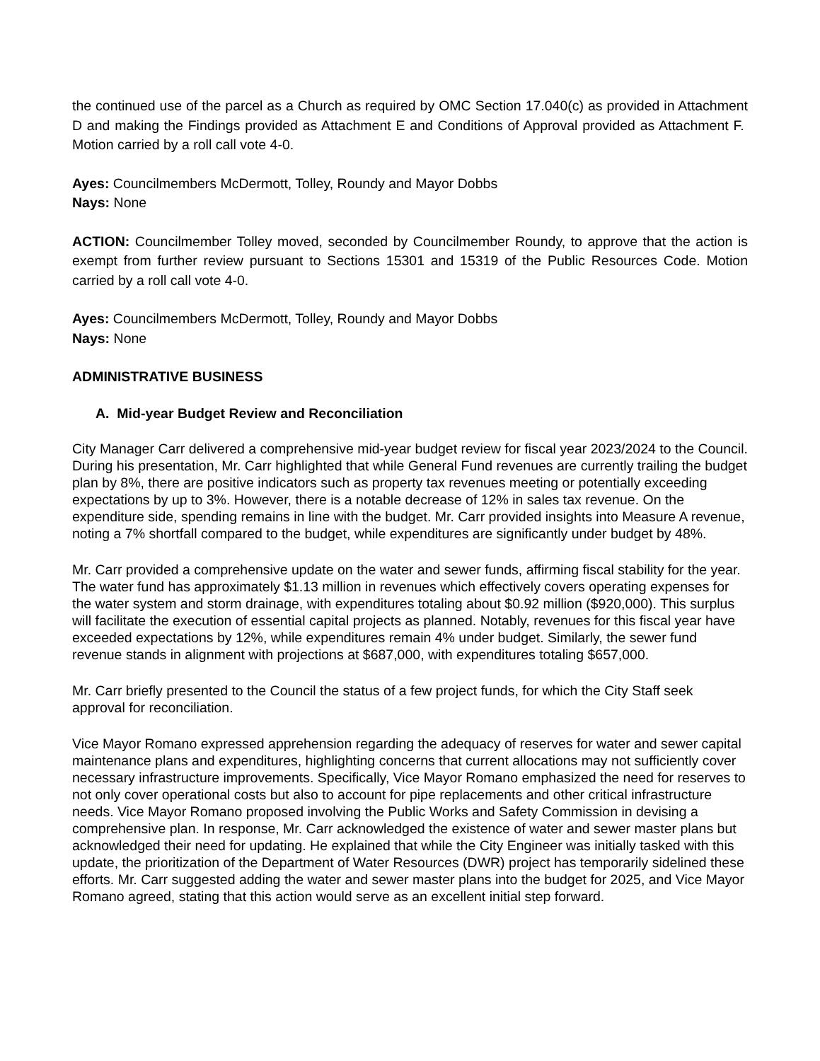the continued use of the parcel as a Church as required by OMC Section 17.040(c) as provided in Attachment D and making the Findings provided as Attachment E and Conditions of Approval provided as Attachment F. Motion carried by a roll call vote 4-0.
Ayes: Councilmembers McDermott, Tolley, Roundy and Mayor Dobbs
Nays: None
ACTION: Councilmember Tolley moved, seconded by Councilmember Roundy, to approve that the action is exempt from further review pursuant to Sections 15301 and 15319 of the Public Resources Code. Motion carried by a roll call vote 4-0.
Ayes: Councilmembers McDermott, Tolley, Roundy and Mayor Dobbs
Nays: None
ADMINISTRATIVE BUSINESS
A. Mid-year Budget Review and Reconciliation
City Manager Carr delivered a comprehensive mid-year budget review for fiscal year 2023/2024 to the Council. During his presentation, Mr. Carr highlighted that while General Fund revenues are currently trailing the budget plan by 8%, there are positive indicators such as property tax revenues meeting or potentially exceeding expectations by up to 3%. However, there is a notable decrease of 12% in sales tax revenue. On the expenditure side, spending remains in line with the budget. Mr. Carr provided insights into Measure A revenue, noting a 7% shortfall compared to the budget, while expenditures are significantly under budget by 48%.
Mr. Carr provided a comprehensive update on the water and sewer funds, affirming fiscal stability for the year. The water fund has approximately $1.13 million in revenues which effectively covers operating expenses for the water system and storm drainage, with expenditures totaling about $0.92 million ($920,000). This surplus will facilitate the execution of essential capital projects as planned. Notably, revenues for this fiscal year have exceeded expectations by 12%, while expenditures remain 4% under budget. Similarly, the sewer fund revenue stands in alignment with projections at $687,000, with expenditures totaling $657,000.
Mr. Carr briefly presented to the Council the status of a few project funds, for which the City Staff seek approval for reconciliation.
Vice Mayor Romano expressed apprehension regarding the adequacy of reserves for water and sewer capital maintenance plans and expenditures, highlighting concerns that current allocations may not sufficiently cover necessary infrastructure improvements. Specifically, Vice Mayor Romano emphasized the need for reserves to not only cover operational costs but also to account for pipe replacements and other critical infrastructure needs. Vice Mayor Romano proposed involving the Public Works and Safety Commission in devising a comprehensive plan. In response, Mr. Carr acknowledged the existence of water and sewer master plans but acknowledged their need for updating. He explained that while the City Engineer was initially tasked with this update, the prioritization of the Department of Water Resources (DWR) project has temporarily sidelined these efforts. Mr. Carr suggested adding the water and sewer master plans into the budget for 2025, and Vice Mayor Romano agreed, stating that this action would serve as an excellent initial step forward.